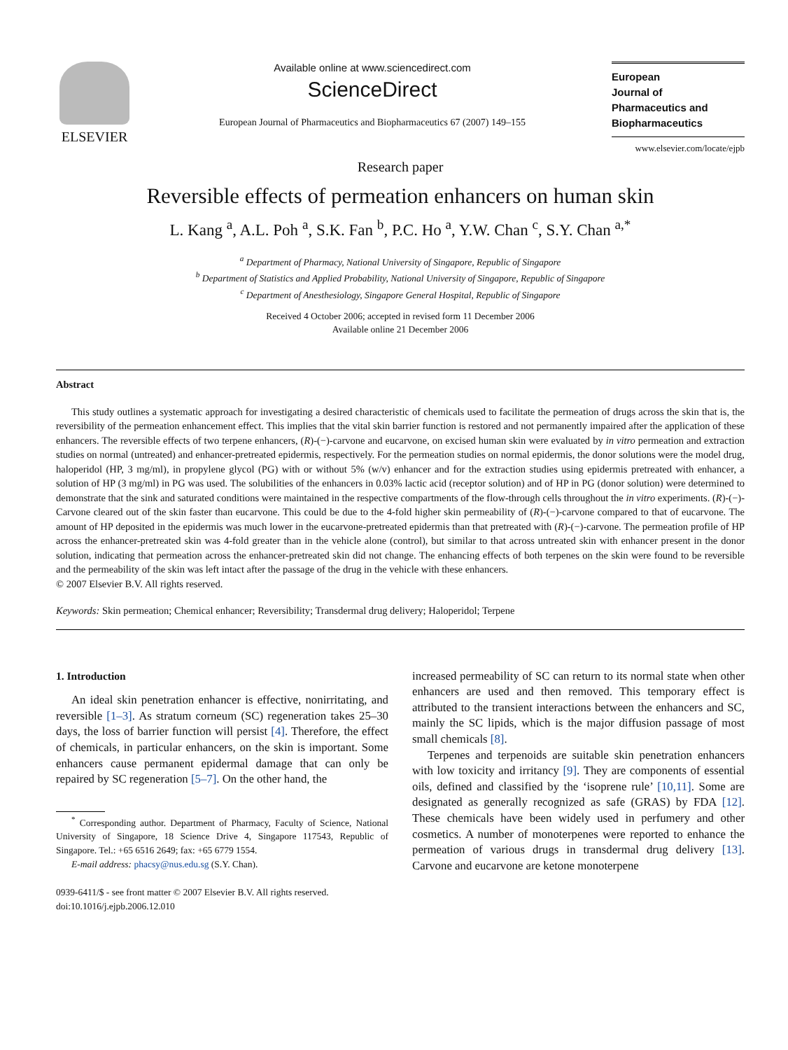ELSEVIER
Available online at www.sciencedirect.com
ScienceDirect
European Journal of Pharmaceutics and Biopharmaceutics 67 (2007) 149–155
European
Journal of
Pharmaceutics and
Biopharmaceutics
www.elsevier.com/locate/ejpb
Research paper
Reversible effects of permeation enhancers on human skin
L. Kang <sup>a</sup>, A.L. Poh <sup>a</sup>, S.K. Fan <sup>b</sup>, P.C. Ho <sup>a</sup>, Y.W. Chan <sup>c</sup>, S.Y. Chan <sup>a,*</sup>
<sup>a</sup> Department of Pharmacy, National University of Singapore, Republic of Singapore
<sup>b</sup> Department of Statistics and Applied Probability, National University of Singapore, Republic of Singapore
<sup>c</sup> Department of Anesthesiology, Singapore General Hospital, Republic of Singapore
Received 4 October 2006; accepted in revised form 11 December 2006
Available online 21 December 2006
Abstract
This study outlines a systematic approach for investigating a desired characteristic of chemicals used to facilitate the permeation of drugs across the skin that is, the reversibility of the permeation enhancement effect. This implies that the vital skin barrier function is restored and not permanently impaired after the application of these enhancers. The reversible effects of two terpene enhancers, (R)-(−)-carvone and eucarvone, on excised human skin were evaluated by in vitro permeation and extraction studies on normal (untreated) and enhancer-pretreated epidermis, respectively. For the permeation studies on normal epidermis, the donor solutions were the model drug, haloperidol (HP, 3 mg/ml), in propylene glycol (PG) with or without 5% (w/v) enhancer and for the extraction studies using epidermis pretreated with enhancer, a solution of HP (3 mg/ml) in PG was used. The solubilities of the enhancers in 0.03% lactic acid (receptor solution) and of HP in PG (donor solution) were determined to demonstrate that the sink and saturated conditions were maintained in the respective compartments of the flow-through cells throughout the in vitro experiments. (R)-(−)-Carvone cleared out of the skin faster than eucarvone. This could be due to the 4-fold higher skin permeability of (R)-(−)-carvone compared to that of eucarvone. The amount of HP deposited in the epidermis was much lower in the eucarvone-pretreated epidermis than that pretreated with (R)-(−)-carvone. The permeation profile of HP across the enhancer-pretreated skin was 4-fold greater than in the vehicle alone (control), but similar to that across untreated skin with enhancer present in the donor solution, indicating that permeation across the enhancer-pretreated skin did not change. The enhancing effects of both terpenes on the skin were found to be reversible and the permeability of the skin was left intact after the passage of the drug in the vehicle with these enhancers.
© 2007 Elsevier B.V. All rights reserved.
Keywords: Skin permeation; Chemical enhancer; Reversibility; Transdermal drug delivery; Haloperidol; Terpene
1. Introduction
An ideal skin penetration enhancer is effective, nonirritating, and reversible [1–3]. As stratum corneum (SC) regeneration takes 25–30 days, the loss of barrier function will persist [4]. Therefore, the effect of chemicals, in particular enhancers, on the skin is important. Some enhancers cause permanent epidermal damage that can only be repaired by SC regeneration [5–7]. On the other hand, the
<sup>*</sup> Corresponding author. Department of Pharmacy, Faculty of Science, National University of Singapore, 18 Science Drive 4, Singapore 117543, Republic of Singapore. Tel.: +65 6516 2649; fax: +65 6779 1554.
E-mail address: phacsy@nus.edu.sg (S.Y. Chan).
0939-6411/$ - see front matter © 2007 Elsevier B.V. All rights reserved.
doi:10.1016/j.ejpb.2006.12.010
increased permeability of SC can return to its normal state when other enhancers are used and then removed. This temporary effect is attributed to the transient interactions between the enhancers and SC, mainly the SC lipids, which is the major diffusion passage of most small chemicals [8].
Terpenes and terpenoids are suitable skin penetration enhancers with low toxicity and irritancy [9]. They are components of essential oils, defined and classified by the ‘isoprene rule’ [10,11]. Some are designated as generally recognized as safe (GRAS) by FDA [12]. These chemicals have been widely used in perfumery and other cosmetics. A number of monoterpenes were reported to enhance the permeation of various drugs in transdermal drug delivery [13]. Carvone and eucarvone are ketone monoterpene